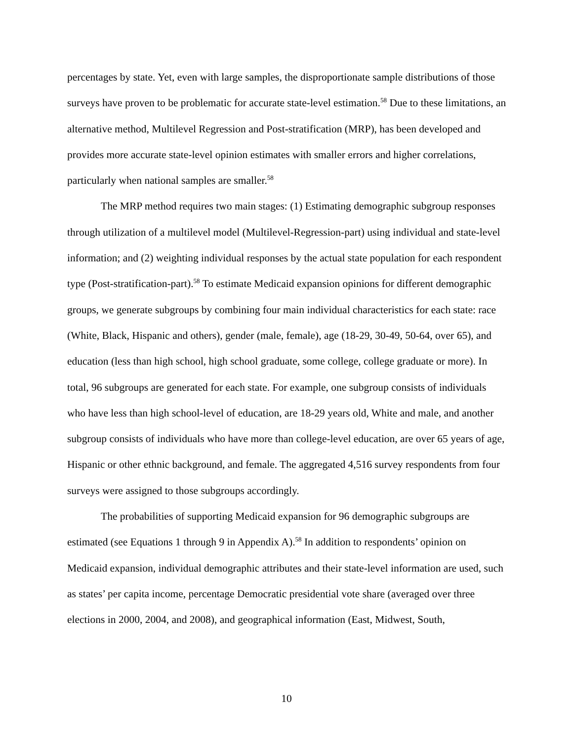percentages by state. Yet, even with large samples, the disproportionate sample distributions of those surveys have proven to be problematic for accurate state-level estimation.<sup>58</sup> Due to these limitations, an alternative method, Multilevel Regression and Post-stratification (MRP), has been developed and provides more accurate state-level opinion estimates with smaller errors and higher correlations, particularly when national samples are smaller.<sup>58</sup>
The MRP method requires two main stages: (1) Estimating demographic subgroup responses through utilization of a multilevel model (Multilevel-Regression-part) using individual and state-level information; and (2) weighting individual responses by the actual state population for each respondent type (Post-stratification-part).<sup>58</sup> To estimate Medicaid expansion opinions for different demographic groups, we generate subgroups by combining four main individual characteristics for each state: race (White, Black, Hispanic and others), gender (male, female), age (18-29, 30-49, 50-64, over 65), and education (less than high school, high school graduate, some college, college graduate or more). In total, 96 subgroups are generated for each state. For example, one subgroup consists of individuals who have less than high school-level of education, are 18-29 years old, White and male, and another subgroup consists of individuals who have more than college-level education, are over 65 years of age, Hispanic or other ethnic background, and female. The aggregated 4,516 survey respondents from four surveys were assigned to those subgroups accordingly.
The probabilities of supporting Medicaid expansion for 96 demographic subgroups are estimated (see Equations 1 through 9 in Appendix A).<sup>58</sup> In addition to respondents’ opinion on Medicaid expansion, individual demographic attributes and their state-level information are used, such as states’ per capita income, percentage Democratic presidential vote share (averaged over three elections in 2000, 2004, and 2008), and geographical information (East, Midwest, South,
10